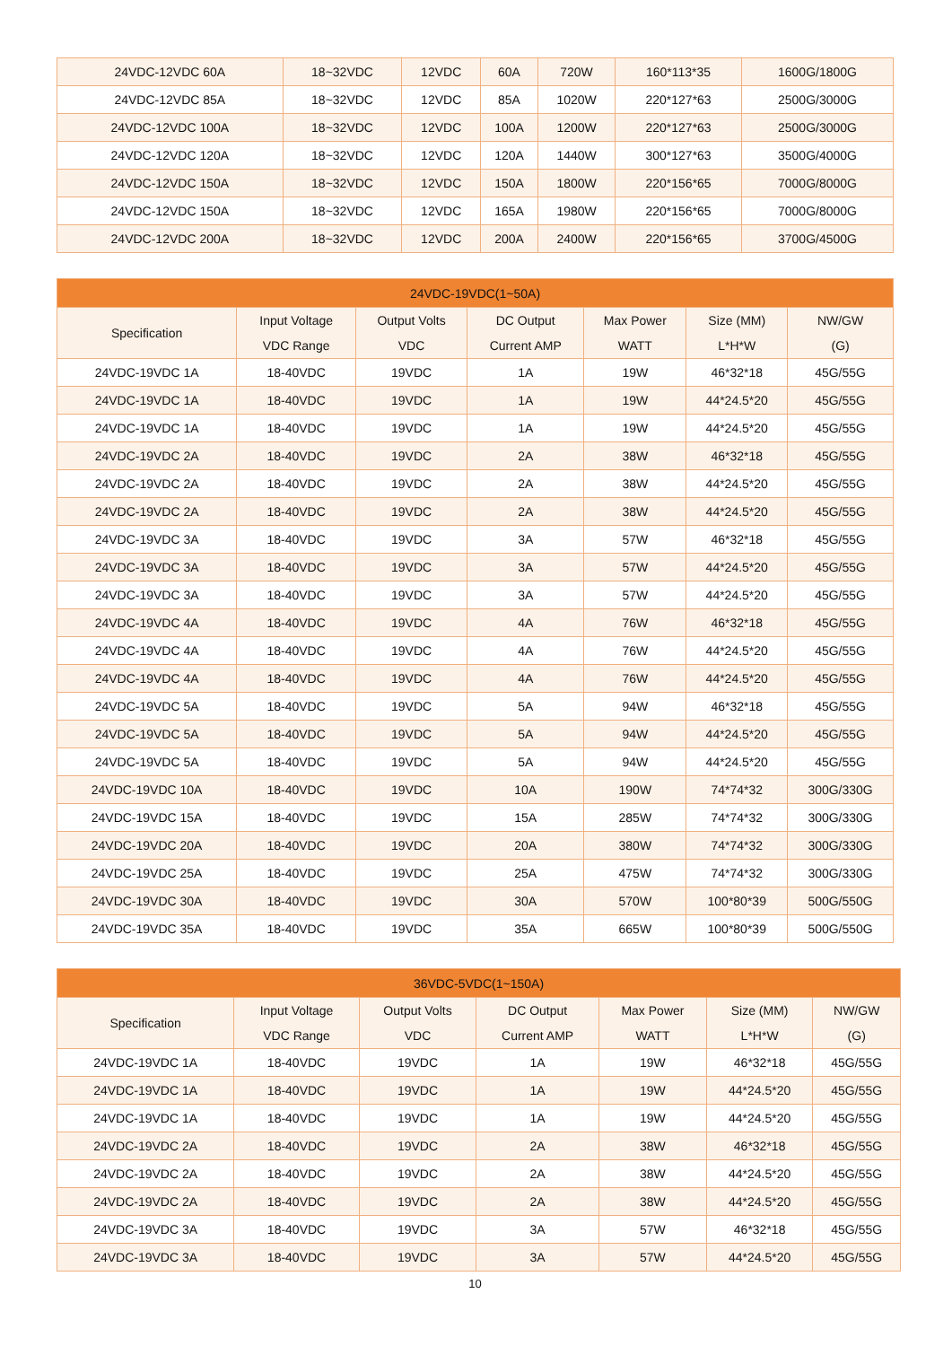| 24VDC-12VDC 60A | 18~32VDC | 12VDC | 60A | 720W | 160*113*35 | 1600G/1800G |
| 24VDC-12VDC 85A | 18~32VDC | 12VDC | 85A | 1020W | 220*127*63 | 2500G/3000G |
| 24VDC-12VDC 100A | 18~32VDC | 12VDC | 100A | 1200W | 220*127*63 | 2500G/3000G |
| 24VDC-12VDC 120A | 18~32VDC | 12VDC | 120A | 1440W | 300*127*63 | 3500G/4000G |
| 24VDC-12VDC 150A | 18~32VDC | 12VDC | 150A | 1800W | 220*156*65 | 7000G/8000G |
| 24VDC-12VDC 150A | 18~32VDC | 12VDC | 165A | 1980W | 220*156*65 | 7000G/8000G |
| 24VDC-12VDC 200A | 18~32VDC | 12VDC | 200A | 2400W | 220*156*65 | 3700G/4500G |
| 24VDC-19VDC(1~50A) | | | | | | |
| --- | --- | --- | --- | --- | --- | --- |
| Specification | Input Voltage VDC Range | Output Volts VDC | DC Output Current AMP | Max Power WATT | Size (MM) L*H*W | NW/GW (G) |
| 24VDC-19VDC 1A | 18-40VDC | 19VDC | 1A | 19W | 46*32*18 | 45G/55G |
| 24VDC-19VDC 1A | 18-40VDC | 19VDC | 1A | 19W | 44*24.5*20 | 45G/55G |
| 24VDC-19VDC 1A | 18-40VDC | 19VDC | 1A | 19W | 44*24.5*20 | 45G/55G |
| 24VDC-19VDC 2A | 18-40VDC | 19VDC | 2A | 38W | 46*32*18 | 45G/55G |
| 24VDC-19VDC 2A | 18-40VDC | 19VDC | 2A | 38W | 44*24.5*20 | 45G/55G |
| 24VDC-19VDC 2A | 18-40VDC | 19VDC | 2A | 38W | 44*24.5*20 | 45G/55G |
| 24VDC-19VDC 3A | 18-40VDC | 19VDC | 3A | 57W | 46*32*18 | 45G/55G |
| 24VDC-19VDC 3A | 18-40VDC | 19VDC | 3A | 57W | 44*24.5*20 | 45G/55G |
| 24VDC-19VDC 3A | 18-40VDC | 19VDC | 3A | 57W | 44*24.5*20 | 45G/55G |
| 24VDC-19VDC 4A | 18-40VDC | 19VDC | 4A | 76W | 46*32*18 | 45G/55G |
| 24VDC-19VDC 4A | 18-40VDC | 19VDC | 4A | 76W | 44*24.5*20 | 45G/55G |
| 24VDC-19VDC 4A | 18-40VDC | 19VDC | 4A | 76W | 44*24.5*20 | 45G/55G |
| 24VDC-19VDC 5A | 18-40VDC | 19VDC | 5A | 94W | 46*32*18 | 45G/55G |
| 24VDC-19VDC 5A | 18-40VDC | 19VDC | 5A | 94W | 44*24.5*20 | 45G/55G |
| 24VDC-19VDC 5A | 18-40VDC | 19VDC | 5A | 94W | 44*24.5*20 | 45G/55G |
| 24VDC-19VDC 10A | 18-40VDC | 19VDC | 10A | 190W | 74*74*32 | 300G/330G |
| 24VDC-19VDC 15A | 18-40VDC | 19VDC | 15A | 285W | 74*74*32 | 300G/330G |
| 24VDC-19VDC 20A | 18-40VDC | 19VDC | 20A | 380W | 74*74*32 | 300G/330G |
| 24VDC-19VDC 25A | 18-40VDC | 19VDC | 25A | 475W | 74*74*32 | 300G/330G |
| 24VDC-19VDC 30A | 18-40VDC | 19VDC | 30A | 570W | 100*80*39 | 500G/550G |
| 24VDC-19VDC 35A | 18-40VDC | 19VDC | 35A | 665W | 100*80*39 | 500G/550G |
| 36VDC-5VDC(1~150A) | | | | | | |
| --- | --- | --- | --- | --- | --- | --- |
| Specification | Input Voltage VDC Range | Output Volts VDC | DC Output Current AMP | Max Power WATT | Size (MM) L*H*W | NW/GW (G) |
| 24VDC-19VDC 1A | 18-40VDC | 19VDC | 1A | 19W | 46*32*18 | 45G/55G |
| 24VDC-19VDC 1A | 18-40VDC | 19VDC | 1A | 19W | 44*24.5*20 | 45G/55G |
| 24VDC-19VDC 1A | 18-40VDC | 19VDC | 1A | 19W | 44*24.5*20 | 45G/55G |
| 24VDC-19VDC 2A | 18-40VDC | 19VDC | 2A | 38W | 46*32*18 | 45G/55G |
| 24VDC-19VDC 2A | 18-40VDC | 19VDC | 2A | 38W | 44*24.5*20 | 45G/55G |
| 24VDC-19VDC 2A | 18-40VDC | 19VDC | 2A | 38W | 44*24.5*20 | 45G/55G |
| 24VDC-19VDC 3A | 18-40VDC | 19VDC | 3A | 57W | 46*32*18 | 45G/55G |
| 24VDC-19VDC 3A | 18-40VDC | 19VDC | 3A | 57W | 44*24.5*20 | 45G/55G |
10